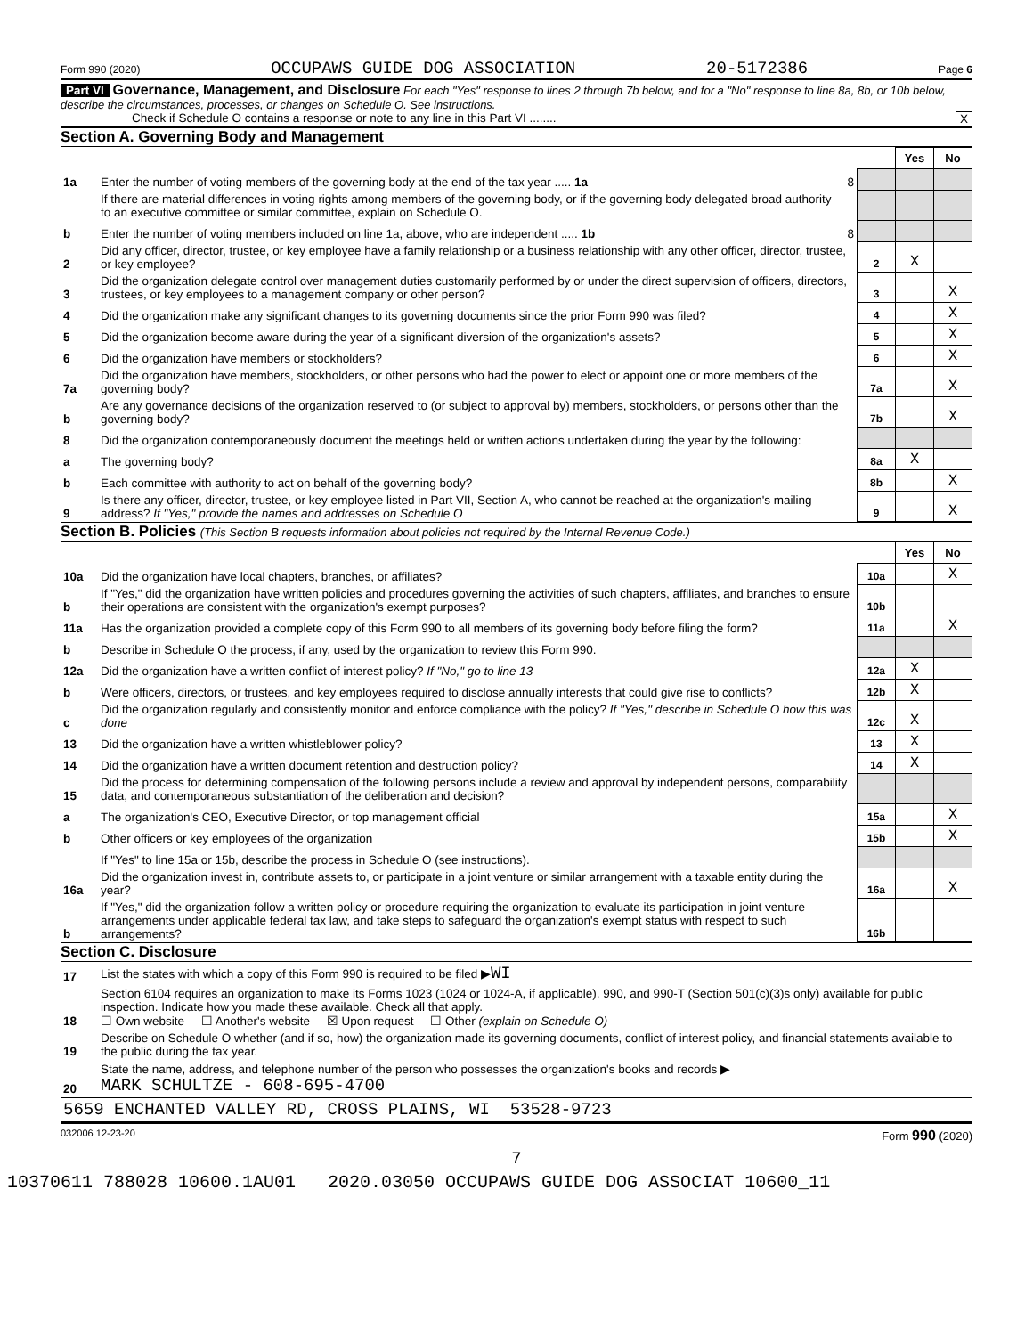Form 990 (2020) OCCUPAWS GUIDE DOG ASSOCIATION 20-5172386 Page 6
Part VI Governance, Management, and Disclosure For each "Yes" response to lines 2 through 7b below, and for a "No" response to line 8a, 8b, or 10b below, describe the circumstances, processes, or changes on Schedule O. See instructions.
Check if Schedule O contains a response or note to any line in this Part VI ........ X
Section A. Governing Body and Management
| | | | | Yes | No |
| 1a | Enter the number of voting members of the governing body at the end of the tax year ..... 1a | 8 | | | |
| | If there are material differences in voting rights among members of the governing body, or if the governing body delegated broad authority to an executive committee or similar committee, explain on Schedule O. | | | | |
| b | Enter the number of voting members included on line 1a, above, who are independent ..... 1b | 8 | | | |
| 2 | Did any officer, director, trustee, or key employee have a family relationship or a business relationship with any other officer, director, trustee, or key employee? | | 2 | X | |
| 3 | Did the organization delegate control over management duties customarily performed by or under the direct supervision of officers, directors, trustees, or key employees to a management company or other person? | | 3 | | X |
| 4 | Did the organization make any significant changes to its governing documents since the prior Form 990 was filed? | | 4 | | X |
| 5 | Did the organization become aware during the year of a significant diversion of the organization's assets? | | 5 | | X |
| 6 | Did the organization have members or stockholders? | | 6 | | X |
| 7a | Did the organization have members, stockholders, or other persons who had the power to elect or appoint one or more members of the governing body? | | 7a | | X |
| b | Are any governance decisions of the organization reserved to (or subject to approval by) members, stockholders, or persons other than the governing body? | | 7b | | X |
| 8 | Did the organization contemporaneously document the meetings held or written actions undertaken during the year by the following: | | | | |
| a | The governing body? | | 8a | X | |
| b | Each committee with authority to act on behalf of the governing body? | | 8b | | X |
| 9 | Is there any officer, director, trustee, or key employee listed in Part VII, Section A, who cannot be reached at the organization's mailing address? If "Yes," provide the names and addresses on Schedule O | | 9 | | X |
Section B. Policies (This Section B requests information about policies not required by the Internal Revenue Code.)
| | | | Yes | No |
| 10a | Did the organization have local chapters, branches, or affiliates? | 10a | | X |
| b | If "Yes," did the organization have written policies and procedures governing the activities of such chapters, affiliates, and branches to ensure their operations are consistent with the organization's exempt purposes? | 10b | | |
| 11a | Has the organization provided a complete copy of this Form 990 to all members of its governing body before filing the form? | 11a | | X |
| b | Describe in Schedule O the process, if any, used by the organization to review this Form 990. | | | |
| 12a | Did the organization have a written conflict of interest policy? If "No," go to line 13 | 12a | X | |
| b | Were officers, directors, or trustees, and key employees required to disclose annually interests that could give rise to conflicts? | 12b | X | |
| c | Did the organization regularly and consistently monitor and enforce compliance with the policy? If "Yes," describe in Schedule O how this was done | 12c | X | |
| 13 | Did the organization have a written whistleblower policy? | 13 | X | |
| 14 | Did the organization have a written document retention and destruction policy? | 14 | X | |
| 15 | Did the process for determining compensation of the following persons include a review and approval by independent persons, comparability data, and contemporaneous substantiation of the deliberation and decision? | | | |
| a | The organization's CEO, Executive Director, or top management official | 15a | | X |
| b | Other officers or key employees of the organization | 15b | | X |
| | If "Yes" to line 15a or 15b, describe the process in Schedule O (see instructions). | | | |
| 16a | Did the organization invest in, contribute assets to, or participate in a joint venture or similar arrangement with a taxable entity during the year? | 16a | | X |
| b | If "Yes," did the organization follow a written policy or procedure requiring the organization to evaluate its participation in joint venture arrangements under applicable federal tax law, and take steps to safeguard the organization's exempt status with respect to such arrangements? | 16b | | |
Section C. Disclosure
| 17 | List the states with which a copy of this Form 990 is required to be filed ▶ WI |
| 18 | Section 6104 requires an organization to make its Forms 1023 (1024 or 1024-A, if applicable), 990, and 990-T (Section 501(c)(3)s only) available for public inspection. Indicate how you made these available. Check all that apply. ☐ Own website ☐ Another's website ☒ Upon request ☐ Other (explain on Schedule O) |
| 19 | Describe on Schedule O whether (and if so, how) the organization made its governing documents, conflict of interest policy, and financial statements available to the public during the tax year. |
| 20 | State the name, address, and telephone number of the person who possesses the organization's books and records ▶ MARK SCHULTZE - 608-695-4700 |
| 5659 ENCHANTED VALLEY RD, CROSS PLAINS, WI 53528-9723 | |
032006 12-23-20 Form 990 (2020)
7
10370611 788028 10600.1AU01 2020.03050 OCCUPAWS GUIDE DOG ASSOCIAT 10600_11